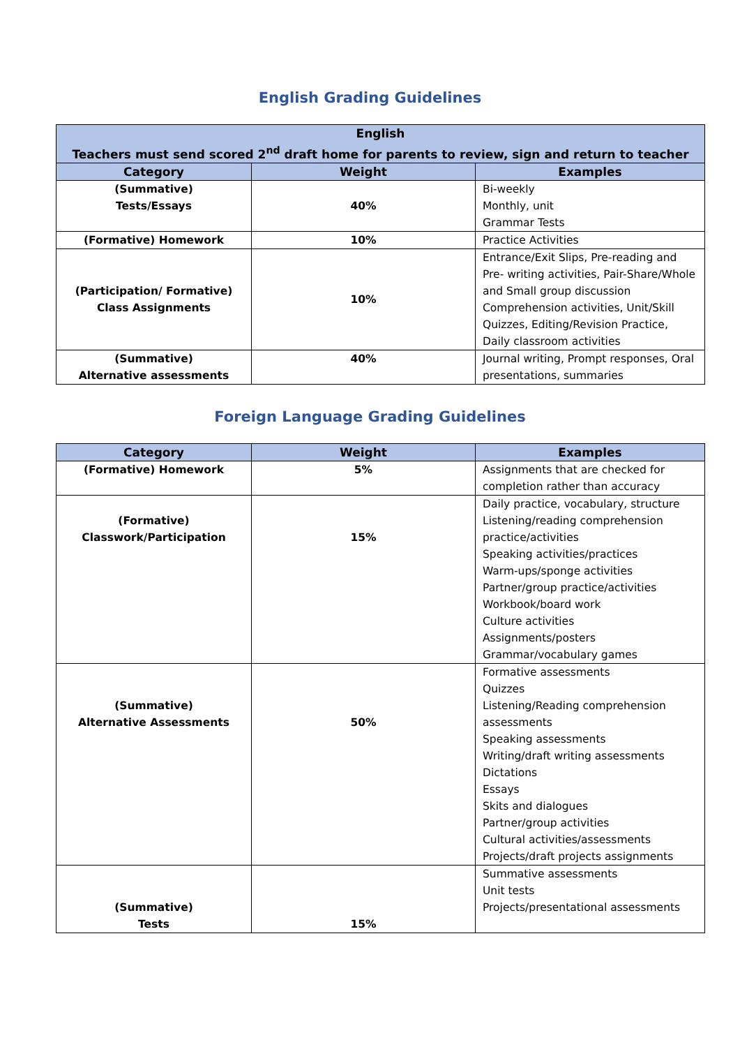English Grading Guidelines
| English Teachers must send scored 2<sup>nd</sup> draft home for parents to review, sign and return to teacher | | |
| --- | --- | --- |
| Category | Weight | Examples |
| (Summative) Tests/Essays | 40% | Bi-weekly Monthly, unit Grammar Tests |
| (Formative) Homework | 10% | Practice Activities |
| (Participation/ Formative) Class Assignments | 10% | Entrance/Exit Slips, Pre-reading and Pre- writing activities, Pair-Share/Whole and Small group discussion Comprehension activities, Unit/Skill Quizzes, Editing/Revision Practice, Daily classroom activities |
| (Summative) Alternative assessments | 40% | Journal writing, Prompt responses, Oral presentations, summaries |
Foreign Language Grading Guidelines
| Category | Weight | Examples |
| --- | --- | --- |
| (Formative) Homework | 5% | Assignments that are checked for completion rather than accuracy |
| (Formative) Classwork/Participation | 15% | Daily practice, vocabulary, structure Listening/reading comprehension practice/activities Speaking activities/practices Warm-ups/sponge activities Partner/group practice/activities Workbook/board work Culture activities Assignments/posters Grammar/vocabulary games |
| (Summative) Alternative Assessments | 50% | Formative assessments Quizzes Listening/Reading comprehension assessments Speaking assessments Writing/draft writing assessments Dictations Essays Skits and dialogues Partner/group activities Cultural activities/assessments Projects/draft projects assignments |
| (Summative) Tests | 15% | Summative assessments Unit tests Projects/presentational assessments |